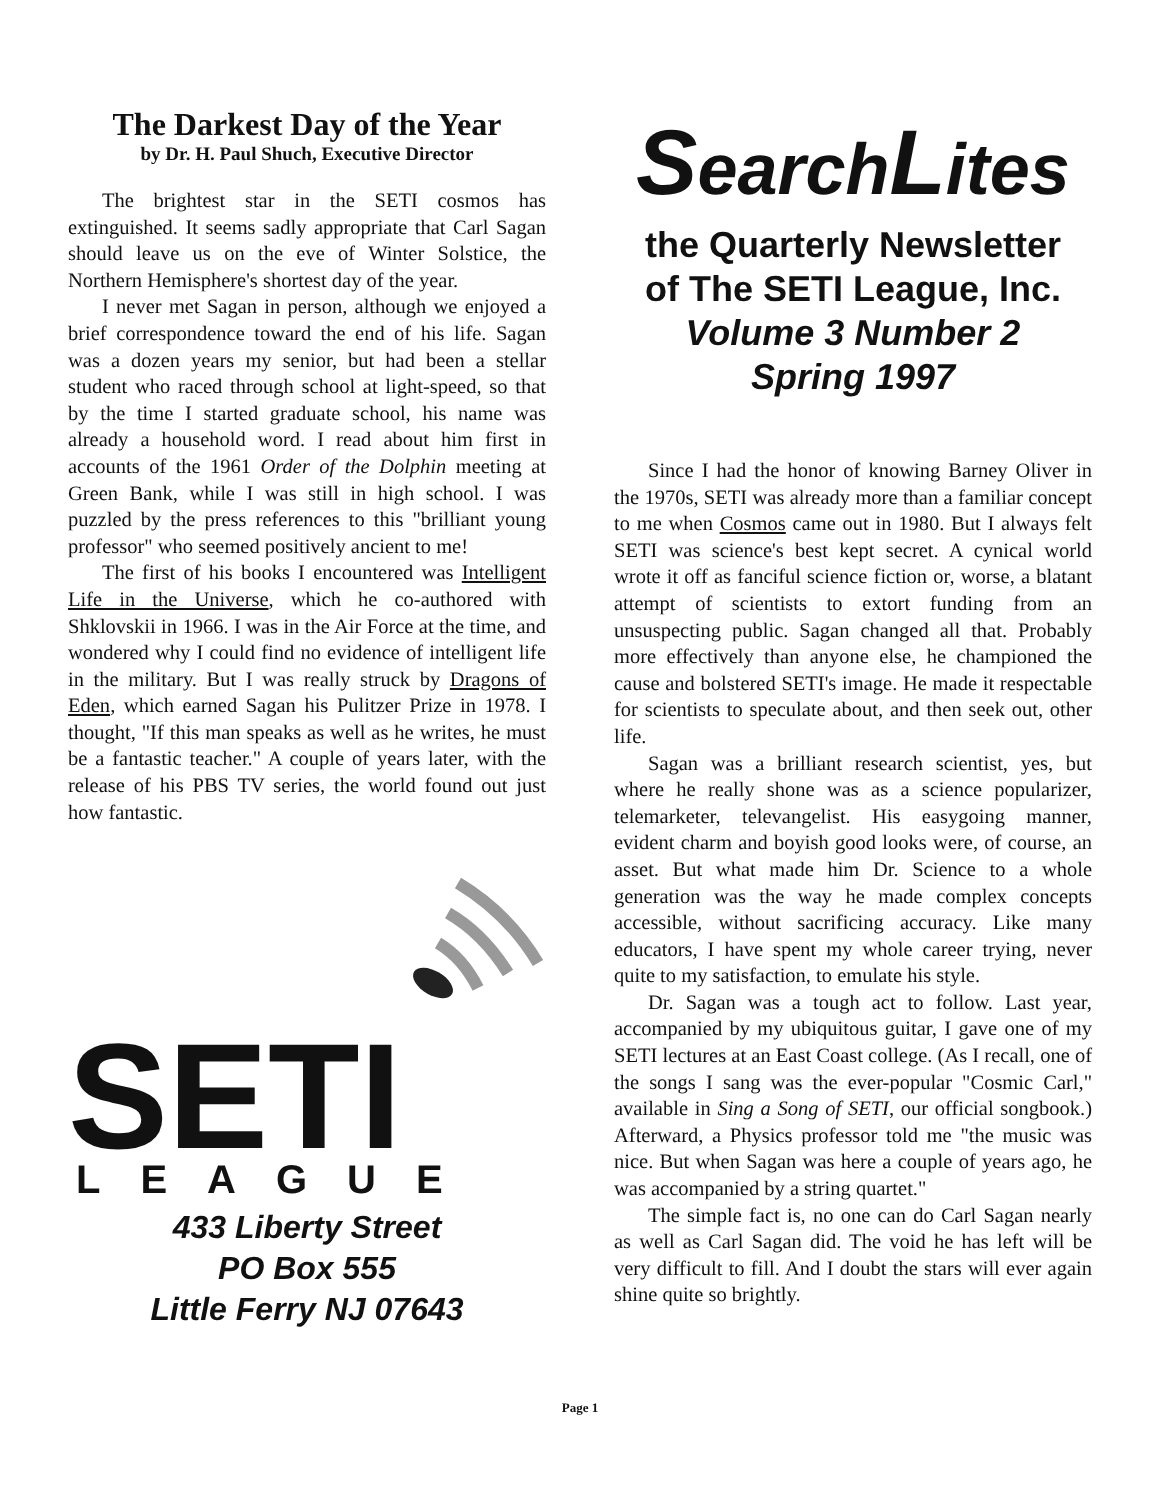The Darkest Day of the Year
by Dr. H. Paul Shuch, Executive Director
The brightest star in the SETI cosmos has extinguished. It seems sadly appropriate that Carl Sagan should leave us on the eve of Winter Solstice, the Northern Hemisphere's shortest day of the year.
I never met Sagan in person, although we enjoyed a brief correspondence toward the end of his life. Sagan was a dozen years my senior, but had been a stellar student who raced through school at light-speed, so that by the time I started graduate school, his name was already a household word. I read about him first in accounts of the 1961 Order of the Dolphin meeting at Green Bank, while I was still in high school. I was puzzled by the press references to this "brilliant young professor" who seemed positively ancient to me!
The first of his books I encountered was Intelligent Life in the Universe, which he co-authored with Shklovskii in 1966. I was in the Air Force at the time, and wondered why I could find no evidence of intelligent life in the military. But I was really struck by Dragons of Eden, which earned Sagan his Pulitzer Prize in 1978. I thought, "If this man speaks as well as he writes, he must be a fantastic teacher." A couple of years later, with the release of his PBS TV series, the world found out just how fantastic.
SETI
LEAGUE
433 Liberty Street
PO Box 555
Little Ferry NJ 07643
SearchLites
the Quarterly Newsletter
of The SETI League, Inc.
Volume 3 Number 2
Spring 1997
Since I had the honor of knowing Barney Oliver in the 1970s, SETI was already more than a familiar concept to me when Cosmos came out in 1980. But I always felt SETI was science's best kept secret. A cynical world wrote it off as fanciful science fiction or, worse, a blatant attempt of scientists to extort funding from an unsuspecting public. Sagan changed all that. Probably more effectively than anyone else, he championed the cause and bolstered SETI's image. He made it respectable for scientists to speculate about, and then seek out, other life.
Sagan was a brilliant research scientist, yes, but where he really shone was as a science popularizer, telemarketer, televangelist. His easygoing manner, evident charm and boyish good looks were, of course, an asset. But what made him Dr. Science to a whole generation was the way he made complex concepts accessible, without sacrificing accuracy. Like many educators, I have spent my whole career trying, never quite to my satisfaction, to emulate his style.
Dr. Sagan was a tough act to follow. Last year, accompanied by my ubiquitous guitar, I gave one of my SETI lectures at an East Coast college. (As I recall, one of the songs I sang was the ever-popular "Cosmic Carl," available in Sing a Song of SETI, our official songbook.) Afterward, a Physics professor told me "the music was nice. But when Sagan was here a couple of years ago, he was accompanied by a string quartet."
The simple fact is, no one can do Carl Sagan nearly as well as Carl Sagan did. The void he has left will be very difficult to fill. And I doubt the stars will ever again shine quite so brightly.
Page 1